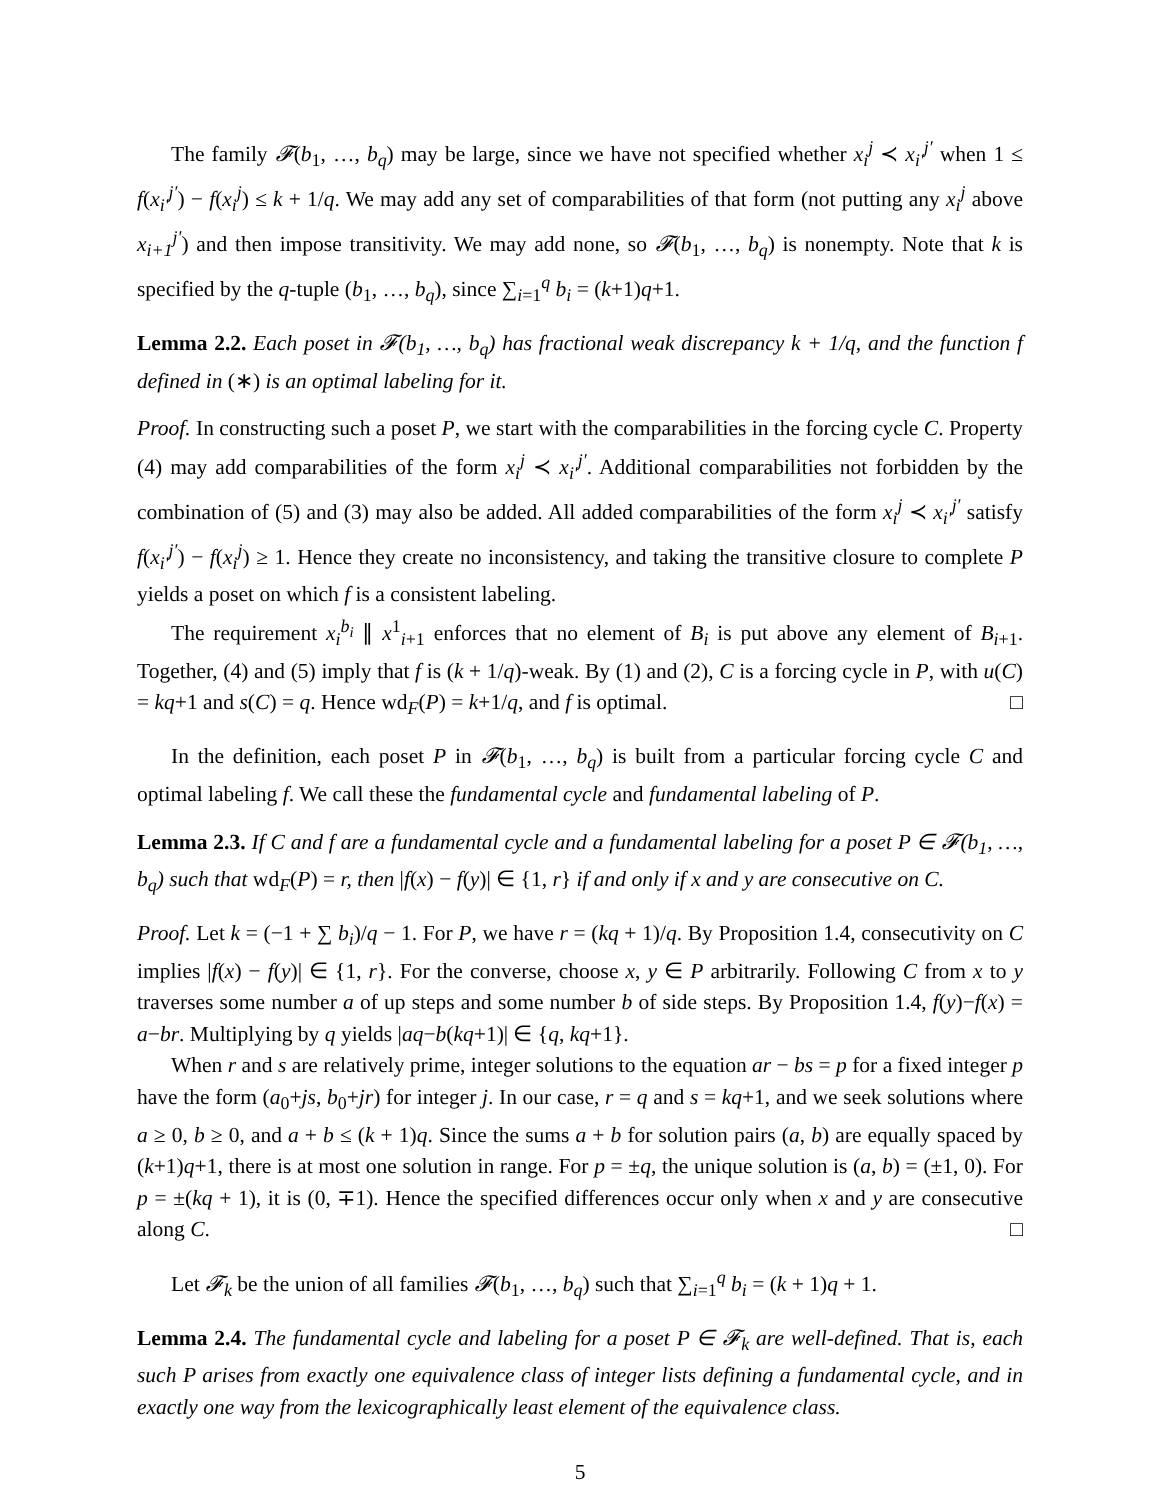The family 𝓕(b<sub>1</sub>, …, b<sub>q</sub>) may be large, since we have not specified whether x<sub>i</sub><sup>j</sup> ≺ x<sub>i′</sub><sup>j′</sup> when 1 ≤ f(x<sub>i′</sub><sup>j′</sup>) − f(x<sub>i</sub><sup>j</sup>) ≤ k + 1/q. We may add any set of comparabilities of that form (not putting any x<sub>i</sub><sup>j</sup> above x<sub>i+1</sub><sup>j′</sup>) and then impose transitivity. We may add none, so 𝓕(b<sub>1</sub>, …, b<sub>q</sub>) is nonempty. Note that k is specified by the q-tuple (b<sub>1</sub>, …, b<sub>q</sub>), since ∑<sub>i=1</sub><sup>q</sup> b<sub>i</sub> = (k+1)q+1.
Lemma 2.2. Each poset in 𝓕(b<sub>1</sub>, …, b<sub>q</sub>) has fractional weak discrepancy k + 1/q, and the function f defined in (∗) is an optimal labeling for it.
Proof. In constructing such a poset P, we start with the comparabilities in the forcing cycle C. Property (4) may add comparabilities of the form x<sub>i</sub><sup>j</sup> ≺ x<sub>i′</sub><sup>j′</sup>. Additional comparabilities not forbidden by the combination of (5) and (3) may also be added. All added comparabilities of the form x<sub>i</sub><sup>j</sup> ≺ x<sub>i′</sub><sup>j′</sup> satisfy f(x<sub>i′</sub><sup>j′</sup>) − f(x<sub>i</sub><sup>j</sup>) ≥ 1. Hence they create no inconsistency, and taking the transitive closure to complete P yields a poset on which f is a consistent labeling.
The requirement x<sub>i</sub><sup>b<sub>i</sub></sup> ∥ x<sup>1</sup><sub>i+1</sub> enforces that no element of B<sub>i</sub> is put above any element of B<sub>i+1</sub>. Together, (4) and (5) imply that f is (k + 1/q)-weak. By (1) and (2), C is a forcing cycle in P, with u(C) = kq+1 and s(C) = q. Hence wd<sub>F</sub>(P) = k+1/q, and f is optimal. □
In the definition, each poset P in 𝓕(b<sub>1</sub>, …, b<sub>q</sub>) is built from a particular forcing cycle C and optimal labeling f. We call these the fundamental cycle and fundamental labeling of P.
Lemma 2.3. If C and f are a fundamental cycle and a fundamental labeling for a poset P ∈ 𝓕(b<sub>1</sub>, …, b<sub>q</sub>) such that wd<sub>F</sub>(P) = r, then |f(x) − f(y)| ∈ {1, r} if and only if x and y are consecutive on C.
Proof. Let k = (−1 + ∑ b<sub>i</sub>)/q − 1. For P, we have r = (kq + 1)/q. By Proposition 1.4, consecutivity on C implies |f(x) − f(y)| ∈ {1, r}. For the converse, choose x, y ∈ P arbitrarily. Following C from x to y traverses some number a of up steps and some number b of side steps. By Proposition 1.4, f(y)−f(x) = a−br. Multiplying by q yields |aq−b(kq+1)| ∈ {q, kq+1}.
When r and s are relatively prime, integer solutions to the equation ar − bs = p for a fixed integer p have the form (a<sub>0</sub>+js, b<sub>0</sub>+jr) for integer j. In our case, r = q and s = kq+1, and we seek solutions where a ≥ 0, b ≥ 0, and a + b ≤ (k + 1)q. Since the sums a + b for solution pairs (a, b) are equally spaced by (k+1)q+1, there is at most one solution in range. For p = ±q, the unique solution is (a, b) = (±1, 0). For p = ±(kq + 1), it is (0, ∓1). Hence the specified differences occur only when x and y are consecutive along C. □
Let 𝓕<sub>k</sub> be the union of all families 𝓕(b<sub>1</sub>, …, b<sub>q</sub>) such that ∑<sub>i=1</sub><sup>q</sup> b<sub>i</sub> = (k + 1)q + 1.
Lemma 2.4. The fundamental cycle and labeling for a poset P ∈ 𝓕<sub>k</sub> are well-defined. That is, each such P arises from exactly one equivalence class of integer lists defining a fundamental cycle, and in exactly one way from the lexicographically least element of the equivalence class.
5